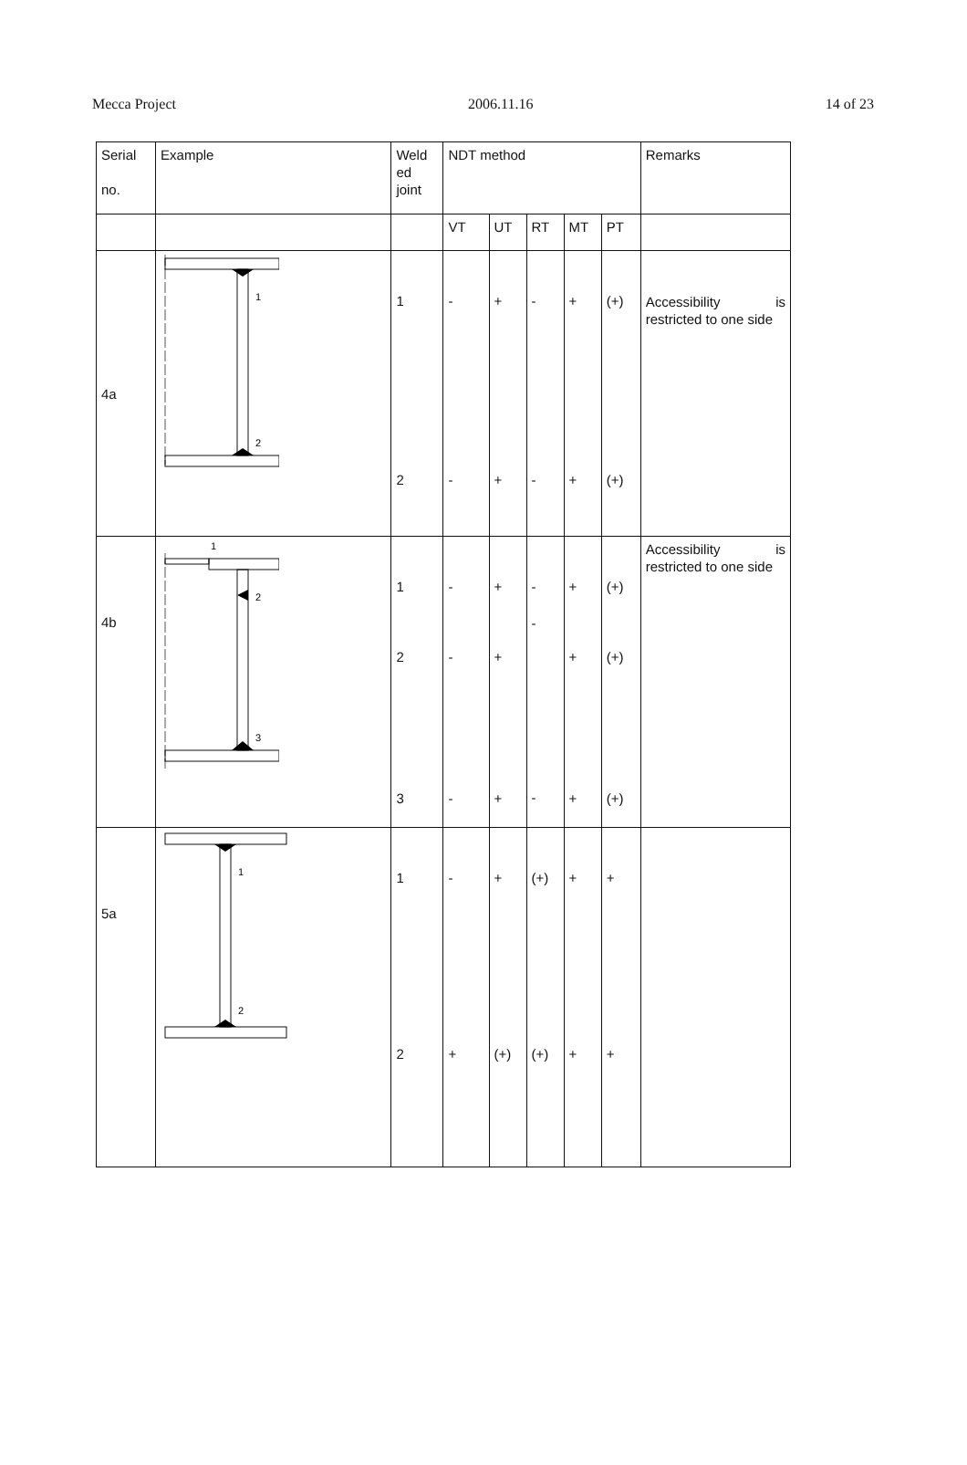Mecca Project 2006.11.16 14 of 23
| Serial no. | Example | Weld ed joint | NDT method | | | | | Remarks |
| --- | --- | --- | --- | --- | --- | --- | --- | --- |
| | | | VT | UT | RT | MT | PT | |
| 4a | 1 2 | 1 2 | - - | + + | - - | + + | (+) (+) | Accessibility is restricted to one side |
| 4b | 1 2 3 | 1 2 3 | - - - | + + + | - - - | + + + | (+) (+) (+) | Accessibility is restricted to one side |
| 5a | 1 2 | 1 2 | - + | + (+) | (+) (+) | + + | + + | |